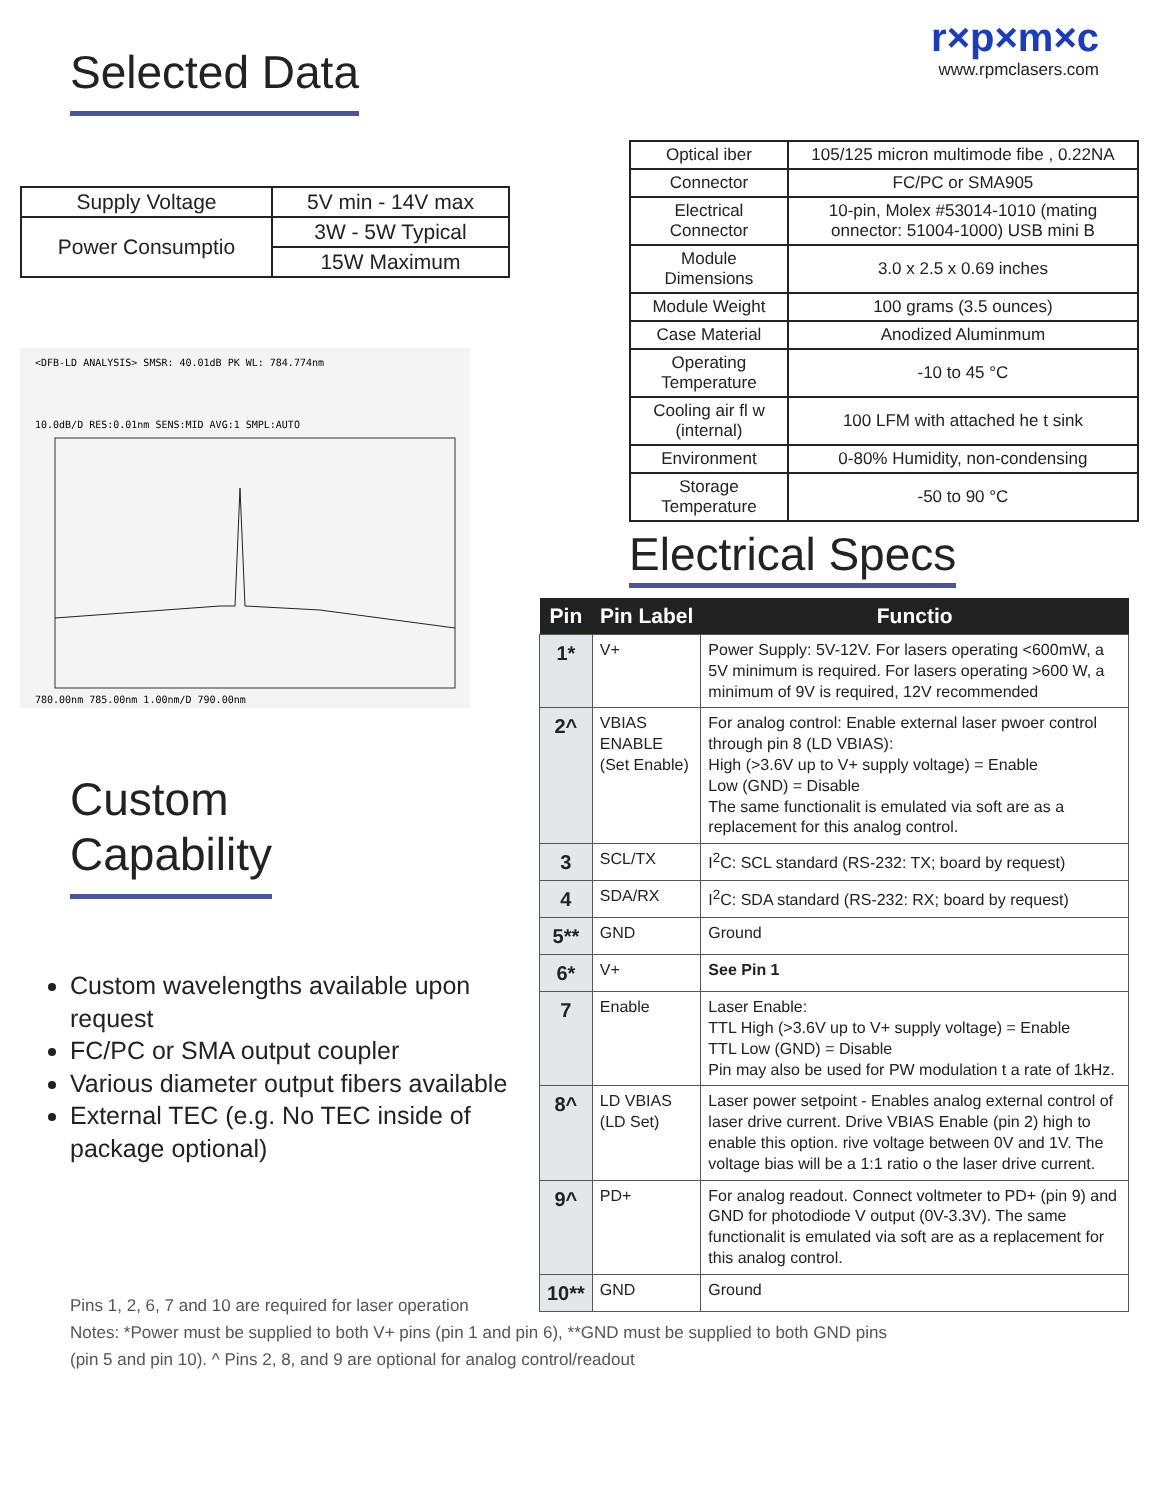Selected Data
| Supply Voltage | 5V min - 14V max |
| Power Consumptio | 3W - 5W Typical |
| | 15W Maximum |
<DFB-LD ANALYSIS> SMSR: 40.01dB PK WL: 784.774nm
10.0dB/D RES:0.01nm SENS:MID AVG:1 SMPL:AUTO
780.00nm 785.00nm 1.00nm/D 790.00nm
Custom
Capability
Custom wavelengths available upon request
FC/PC or SMA output coupler
Various diameter output fibers available
External TEC (e.g. No TEC inside of package optional)
r×p×m×c
www.rpmclasers.com
| Optical iber | 105/125 micron multimode fibe , 0.22NA |
| Connector | FC/PC or SMA905 |
| Electrical Connector | 10-pin, Molex #53014-1010 (mating onnector: 51004-1000) USB mini B |
| Module Dimensions | 3.0 x 2.5 x 0.69 inches |
| Module Weight | 100 grams (3.5 ounces) |
| Case Material | Anodized Aluminmum |
| Operating Temperature | -10 to 45 °C |
| Cooling air fl w (internal) | 100 LFM with attached he t sink |
| Environment | 0-80% Humidity, non-condensing |
| Storage Temperature | -50 to 90 °C |
Electrical Specs
| Pin | Pin Label | Functio |
| --- | --- | --- |
| 1* | V+ | Power Supply: 5V-12V. For lasers operating <600mW, a 5V minimum is required. For lasers operating >600 W, a minimum of 9V is required, 12V recommended |
| 2^ | VBIAS ENABLE (Set Enable) | For analog control: Enable external laser pwoer control through pin 8 (LD VBIAS): High (>3.6V up to V+ supply voltage) = Enable Low (GND) = Disable The same functionalit is emulated via soft are as a replacement for this analog control. |
| 3 | SCL/TX | I<sup>2</sup>C: SCL standard (RS-232: TX; board by request) |
| 4 | SDA/RX | I<sup>2</sup>C: SDA standard (RS-232: RX; board by request) |
| 5** | GND | Ground |
| 6* | V+ | See Pin 1 |
| 7 | Enable | Laser Enable: TTL High (>3.6V up to V+ supply voltage) = Enable TTL Low (GND) = Disable Pin may also be used for PW modulation t a rate of 1kHz. |
| 8^ | LD VBIAS (LD Set) | Laser power setpoint - Enables analog external control of laser drive current. Drive VBIAS Enable (pin 2) high to enable this option. rive voltage between 0V and 1V. The voltage bias will be a 1:1 ratio o the laser drive current. |
| 9^ | PD+ | For analog readout. Connect voltmeter to PD+ (pin 9) and GND for photodiode V output (0V-3.3V). The same functionalit is emulated via soft are as a replacement for this analog control. |
| 10** | GND | Ground |
Pins 1, 2, 6, 7 and 10 are required for laser operation
Notes: *Power must be supplied to both V+ pins (pin 1 and pin 6), **GND must be supplied to both GND pins
(pin 5 and pin 10). ^ Pins 2, 8, and 9 are optional for analog control/readout